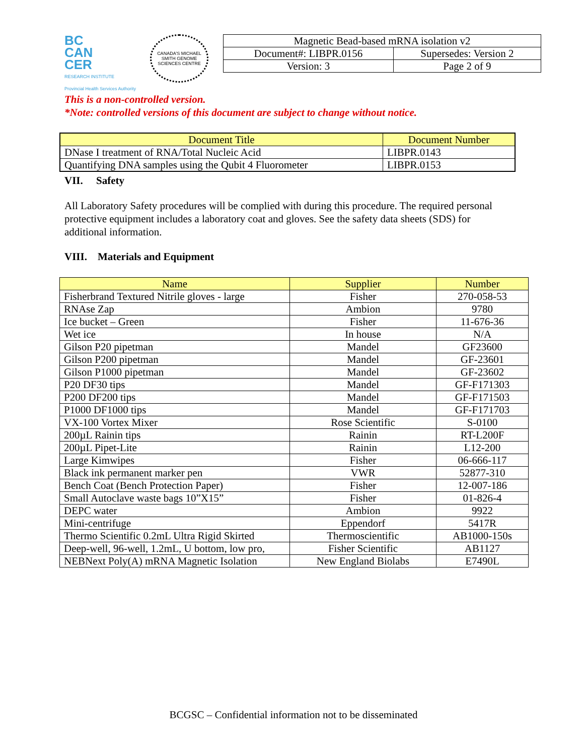BC
CAN
CER
RESEARCH INSTITUTE
Provincial Health Services Authority
CANADA'S MICHAEL SMITH GENOME SCIENCES CENTRE
| Magnetic Bead-based mRNA isolation v2 | |
| Document#: LIBPR.0156 | Supersedes: Version 2 |
| Version: 3 | Page 2 of 9 |
This is a non-controlled version.
*Note: controlled versions of this document are subject to change without notice.
| Document Title | Document Number |
| --- | --- |
| DNase I treatment of RNA/Total Nucleic Acid | LIBPR.0143 |
| Quantifying DNA samples using the Qubit 4 Fluorometer | LIBPR.0153 |
VII. Safety
All Laboratory Safety procedures will be complied with during this procedure. The required personal protective equipment includes a laboratory coat and gloves. See the safety data sheets (SDS) for additional information.
VIII. Materials and Equipment
| Name | Supplier | Number |
| --- | --- | --- |
| Fisherbrand Textured Nitrile gloves - large | Fisher | 270-058-53 |
| RNAse Zap | Ambion | 9780 |
| Ice bucket – Green | Fisher | 11-676-36 |
| Wet ice | In house | N/A |
| Gilson P20 pipetman | Mandel | GF23600 |
| Gilson P200 pipetman | Mandel | GF-23601 |
| Gilson P1000 pipetman | Mandel | GF-23602 |
| P20 DF30 tips | Mandel | GF-F171303 |
| P200 DF200 tips | Mandel | GF-F171503 |
| P1000 DF1000 tips | Mandel | GF-F171703 |
| VX-100 Vortex Mixer | Rose Scientific | S-0100 |
| 200µL Rainin tips | Rainin | RT-L200F |
| 200µL Pipet-Lite | Rainin | L12-200 |
| Large Kimwipes | Fisher | 06-666-117 |
| Black ink permanent marker pen | VWR | 52877-310 |
| Bench Coat (Bench Protection Paper) | Fisher | 12-007-186 |
| Small Autoclave waste bags 10”X15” | Fisher | 01-826-4 |
| DEPC water | Ambion | 9922 |
| Mini-centrifuge | Eppendorf | 5417R |
| Thermo Scientific 0.2mL Ultra Rigid Skirted | Thermoscientific | AB1000-150s |
| Deep-well, 96-well, 1.2mL, U bottom, low pro, | Fisher Scientific | AB1127 |
| NEBNext Poly(A) mRNA Magnetic Isolation | New England Biolabs | E7490L |
BCGSC – Confidential information not to be disseminated